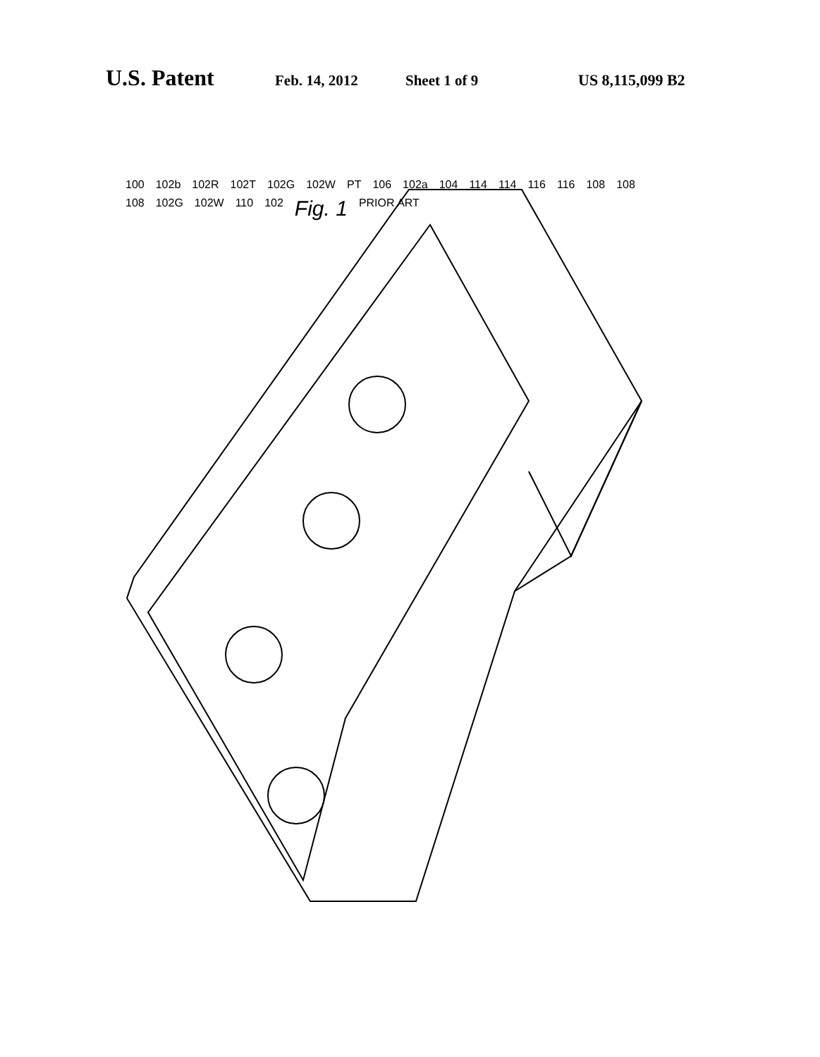U.S. Patent Feb. 14, 2012 Sheet 1 of 9 US 8,115,099 B2
100 102b 102R 102T 102G 102W PT 106 102a 104 114 114 116 116 108 108 108 102G 102W 110 102 Fig. 1 PRIOR ART